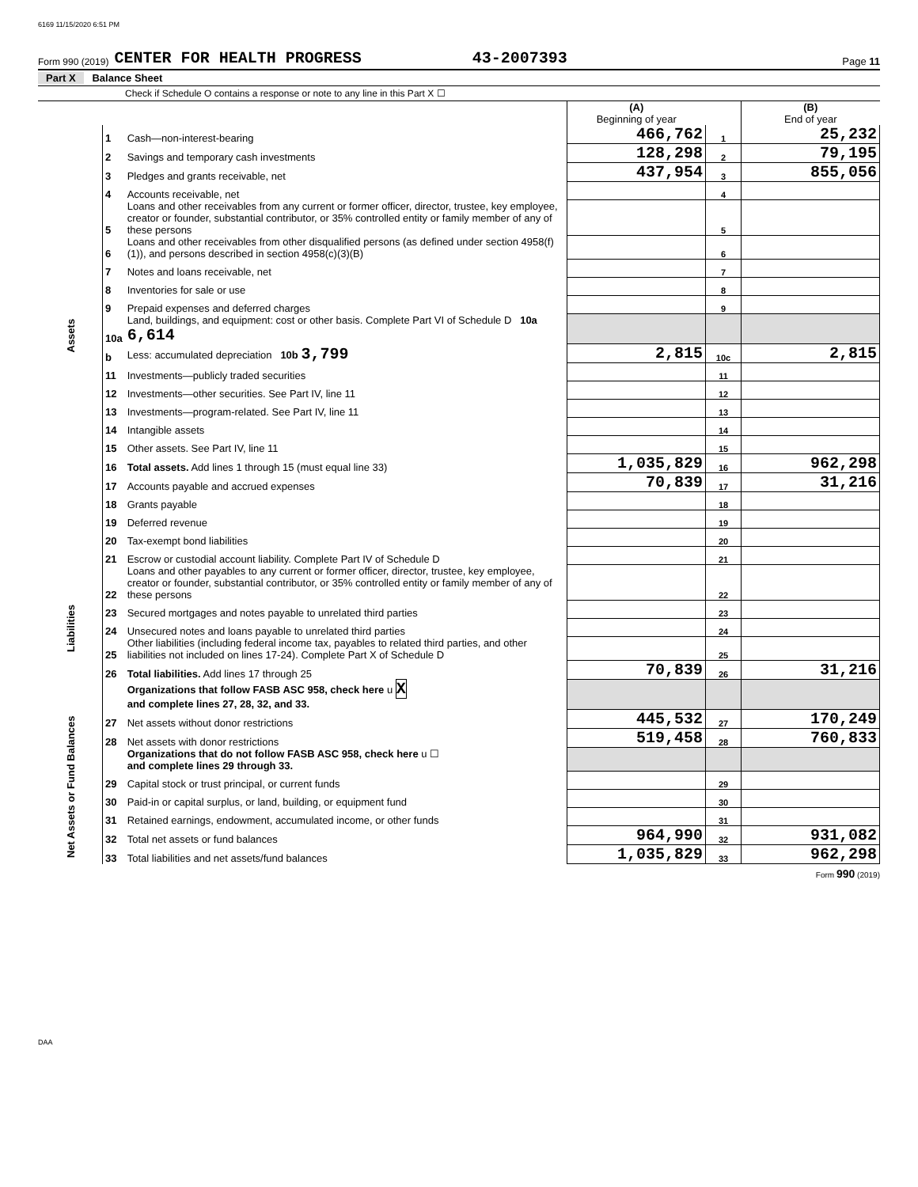6169 11/15/2020 6:51 PM
Form 990 (2019) CENTER FOR HEALTH PROGRESS 43-2007393 Page 11
Part X Balance Sheet
Check if Schedule O contains a response or note to any line in this Part X ☐
| | | | (A) Beginning of year | | (B) End of year |
| Assets | 1 | Cash—non-interest-bearing | 466,762 | 1 | 25,232 |
| | 2 | Savings and temporary cash investments | 128,298 | 2 | 79,195 |
| | 3 | Pledges and grants receivable, net | 437,954 | 3 | 855,056 |
| | 4 | Accounts receivable, net | | 4 | |
| | 5 | Loans and other receivables from any current or former officer, director, trustee, key employee, creator or founder, substantial contributor, or 35% controlled entity or family member of any of these persons | | 5 | |
| | 6 | Loans and other receivables from other disqualified persons (as defined under section 4958(f)(1)), and persons described in section 4958(c)(3)(B) | | 6 | |
| | 7 | Notes and loans receivable, net | | 7 | |
| | 8 | Inventories for sale or use | | 8 | |
| | 9 | Prepaid expenses and deferred charges | | 9 | |
| | 10a | Land, buildings, and equipment: cost or other basis. Complete Part VI of Schedule D 10a 6,614 | | | |
| | b | Less: accumulated depreciation 10b 3,799 | 2,815 | 10c | 2,815 |
| | 11 | Investments—publicly traded securities | | 11 | |
| | 12 | Investments—other securities. See Part IV, line 11 | | 12 | |
| | 13 | Investments—program-related. See Part IV, line 11 | | 13 | |
| | 14 | Intangible assets | | 14 | |
| | 15 | Other assets. See Part IV, line 11 | | 15 | |
| | 16 | Total assets. Add lines 1 through 15 (must equal line 33) | 1,035,829 | 16 | 962,298 |
| | 17 | Accounts payable and accrued expenses | 70,839 | 17 | 31,216 |
| | 18 | Grants payable | | 18 | |
| | 19 | Deferred revenue | | 19 | |
| | 20 | Tax-exempt bond liabilities | | 20 | |
| Liabilities | 21 | Escrow or custodial account liability. Complete Part IV of Schedule D | | 21 | |
| | 22 | Loans and other payables to any current or former officer, director, trustee, key employee, creator or founder, substantial contributor, or 35% controlled entity or family member of any of these persons | | 22 | |
| | 23 | Secured mortgages and notes payable to unrelated third parties | | 23 | |
| | 24 | Unsecured notes and loans payable to unrelated third parties | | 24 | |
| | 25 | Other liabilities (including federal income tax, payables to related third parties, and other liabilities not included on lines 17-24). Complete Part X of Schedule D | | 25 | |
| | 26 | Total liabilities. Add lines 17 through 25 | 70,839 | 26 | 31,216 |
| | | Organizations that follow FASB ASC 958, check here u X and complete lines 27, 28, 32, and 33. | | | |
| Net Assets or Fund Balances | 27 | Net assets without donor restrictions | 445,532 | 27 | 170,249 |
| | 28 | Net assets with donor restrictions | 519,458 | 28 | 760,833 |
| | | Organizations that do not follow FASB ASC 958, check here u ☐ and complete lines 29 through 33. | | | |
| | 29 | Capital stock or trust principal, or current funds | | 29 | |
| | 30 | Paid-in or capital surplus, or land, building, or equipment fund | | 30 | |
| | 31 | Retained earnings, endowment, accumulated income, or other funds | | 31 | |
| | 32 | Total net assets or fund balances | 964,990 | 32 | 931,082 |
| | 33 | Total liabilities and net assets/fund balances | 1,035,829 | 33 | 962,298 |
Form 990 (2019)
DAA